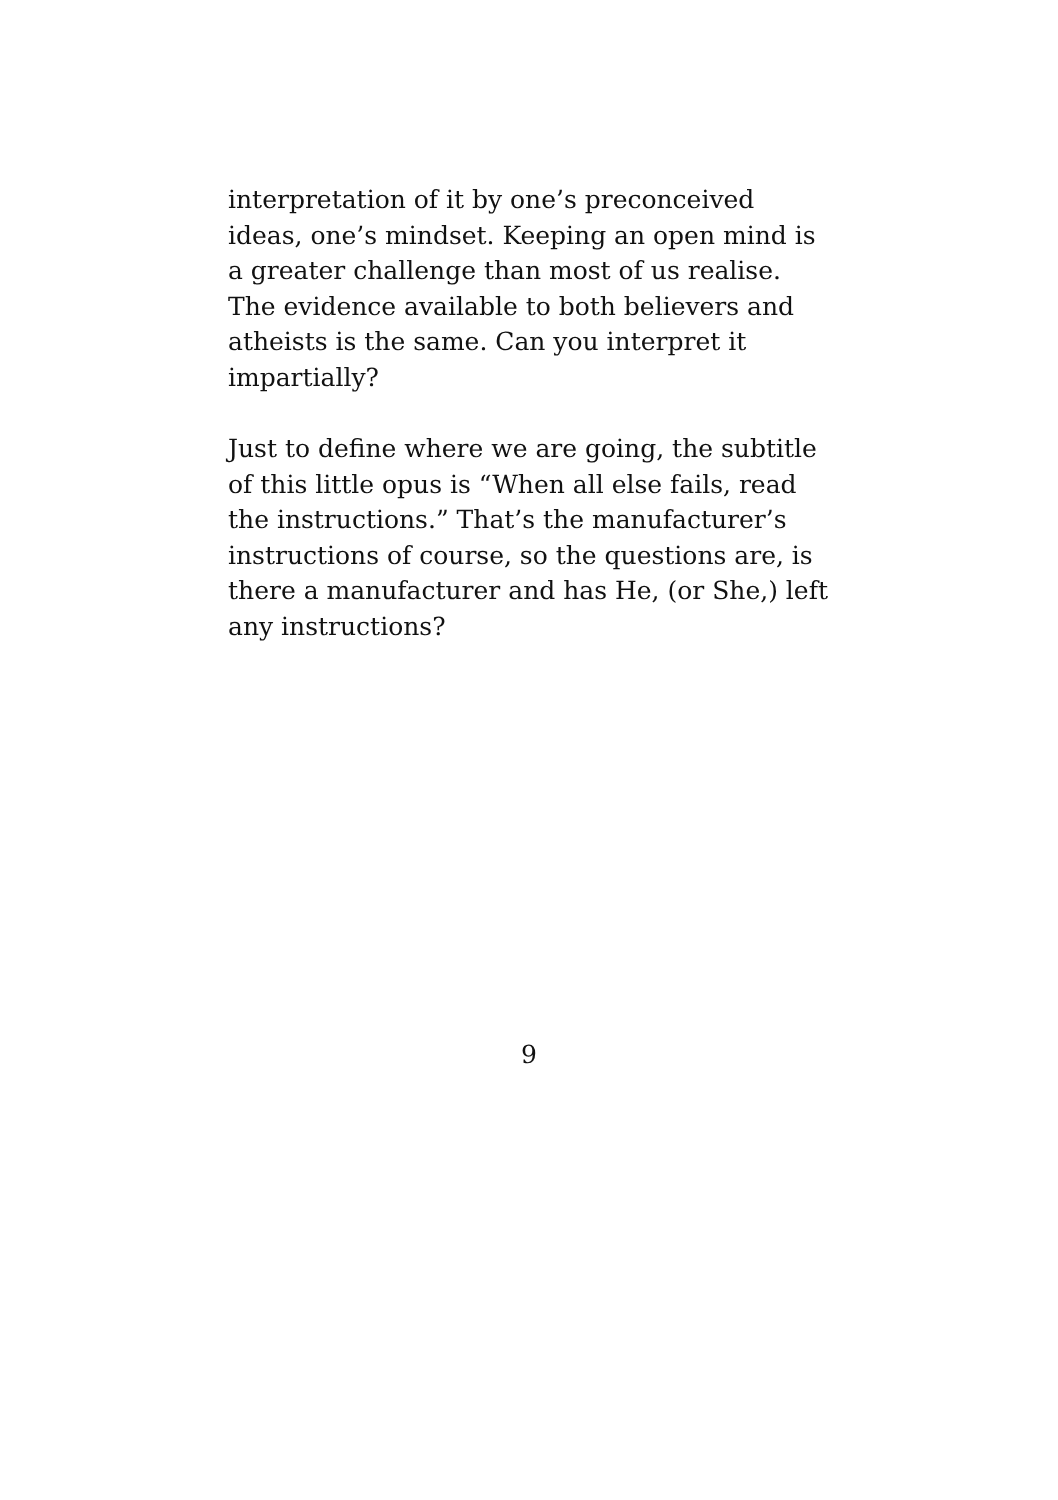interpretation of it by one’s preconceived
ideas, one’s mindset. Keeping an open mind is
a greater challenge than most of us realise.
The evidence available to both believers and
atheists is the same. Can you interpret it
impartially?
Just to define where we are going, the subtitle
of this little opus is “When all else fails, read
the instructions.” That’s the manufacturer’s
instructions of course, so the questions are, is
there a manufacturer and has He, (or She,) left
any instructions?
9